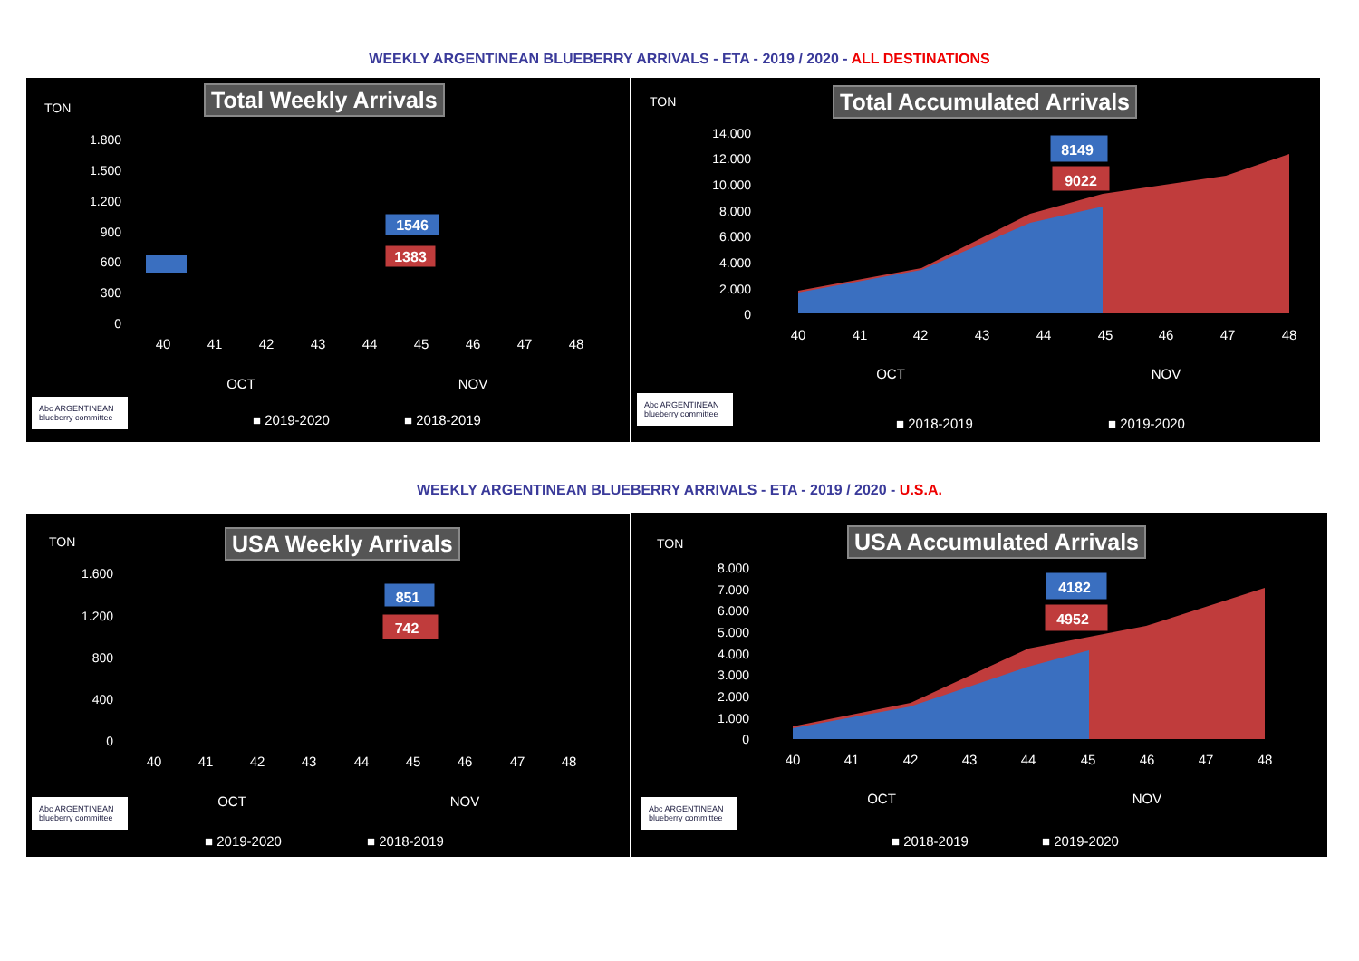WEEKLY ARGENTINEAN BLUEBERRY ARRIVALS - ETA - 2019 / 2020 - ALL DESTINATIONS
TON Total Weekly Arrivals
1.800
1.500
1.200
900
600
300
0
1546
1383
40
41
42
43
44
45
46
47
48
OCT
NOV
Abc ARGENTINEAN blueberry committee
■ 2019-2020 ■ 2018-2019
TON Total Accumulated Arrivals
14.000
12.000
10.000
8.000
6.000
4.000
2.000
0
8149
9022
40
41
42
43
44
45
46
47
48
OCT
NOV
Abc ARGENTINEAN blueberry committee
■ 2018-2019 ■ 2019-2020
WEEKLY ARGENTINEAN BLUEBERRY ARRIVALS - ETA - 2019 / 2020 - U.S.A.
TON USA Weekly Arrivals
1.600
1.200
800
400
0
851
742
40
41
42
43
44
45
46
47
48
OCT
NOV
Abc ARGENTINEAN blueberry committee
■ 2019-2020 ■ 2018-2019
TON USA Accumulated Arrivals
8.000
7.000
6.000
5.000
4.000
3.000
2.000
1.000
0
4182
4952
40
41
42
43
44
45
46
47
48
OCT
NOV
Abc ARGENTINEAN blueberry committee
■ 2018-2019 ■ 2019-2020